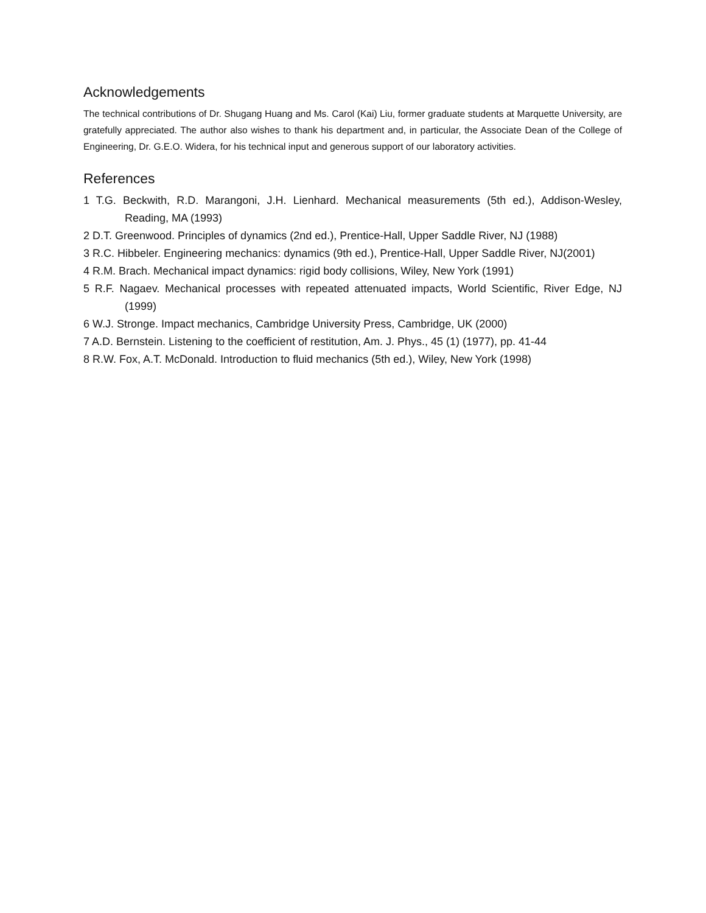Acknowledgements
The technical contributions of Dr. Shugang Huang and Ms. Carol (Kai) Liu, former graduate students at Marquette University, are gratefully appreciated. The author also wishes to thank his department and, in particular, the Associate Dean of the College of Engineering, Dr. G.E.O. Widera, for his technical input and generous support of our laboratory activities.
References
1 T.G. Beckwith, R.D. Marangoni, J.H. Lienhard. Mechanical measurements (5th ed.), Addison-Wesley, Reading, MA (1993)
2 D.T. Greenwood. Principles of dynamics (2nd ed.), Prentice-Hall, Upper Saddle River, NJ (1988)
3 R.C. Hibbeler. Engineering mechanics: dynamics (9th ed.), Prentice-Hall, Upper Saddle River, NJ(2001)
4 R.M. Brach. Mechanical impact dynamics: rigid body collisions, Wiley, New York (1991)
5 R.F. Nagaev. Mechanical processes with repeated attenuated impacts, World Scientific, River Edge, NJ (1999)
6 W.J. Stronge. Impact mechanics, Cambridge University Press, Cambridge, UK (2000)
7 A.D. Bernstein. Listening to the coefficient of restitution, Am. J. Phys., 45 (1) (1977), pp. 41-44
8 R.W. Fox, A.T. McDonald. Introduction to fluid mechanics (5th ed.), Wiley, New York (1998)